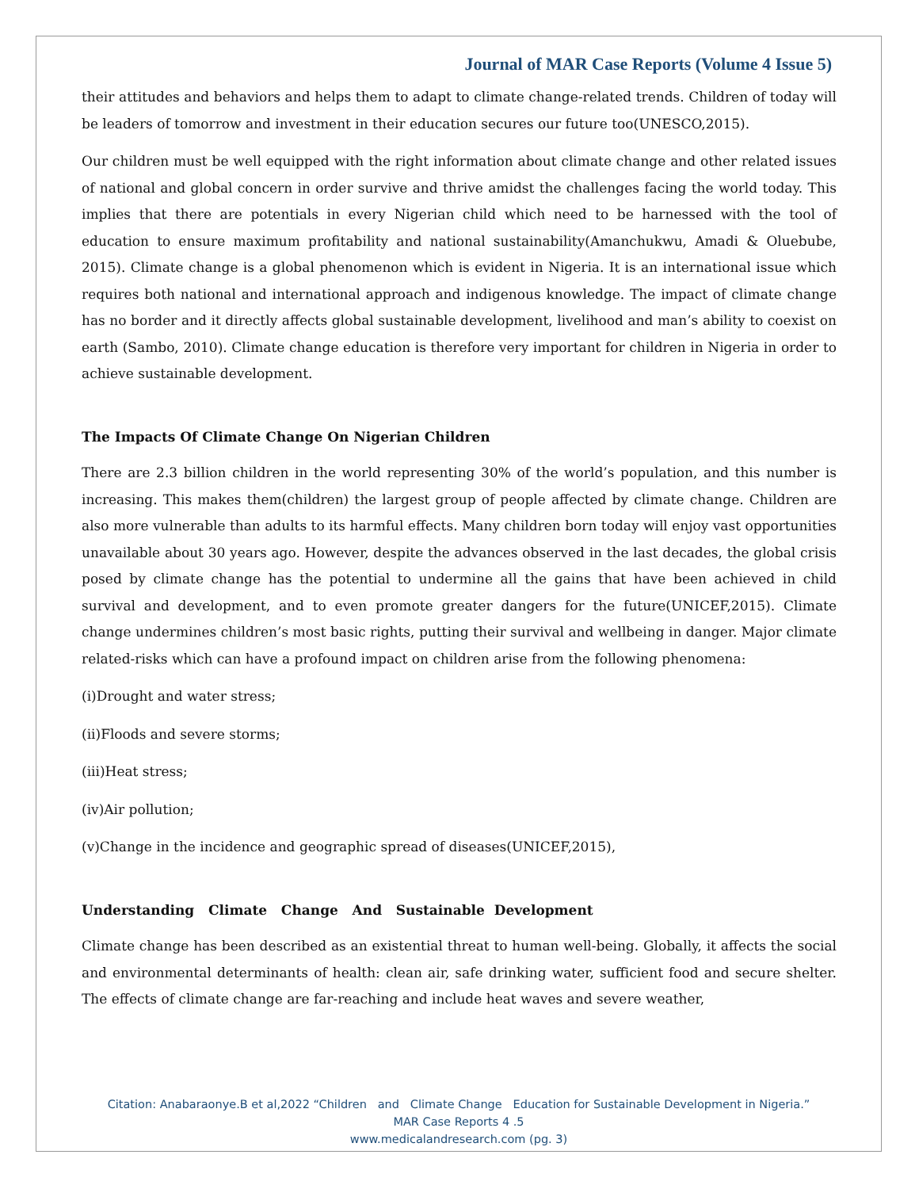Journal of MAR Case Reports (Volume 4 Issue 5)
their attitudes and behaviors and helps them to adapt to climate change-related trends. Children of today will be leaders of tomorrow and investment in their education secures our future too(UNESCO,2015).
Our children must be well equipped with the right information about climate change and other related issues of national and global concern in order survive and thrive amidst the challenges facing the world today. This implies that there are potentials in every Nigerian child which need to be harnessed with the tool of education to ensure maximum profitability and national sustainability(Amanchukwu, Amadi & Oluebube, 2015). Climate change is a global phenomenon which is evident in Nigeria. It is an international issue which requires both national and international approach and indigenous knowledge. The impact of climate change has no border and it directly affects global sustainable development, livelihood and man’s ability to coexist on earth (Sambo, 2010). Climate change education is therefore very important for children in Nigeria in order to achieve sustainable development.
The Impacts Of Climate Change On Nigerian Children
There are 2.3 billion children in the world representing 30% of the world’s population, and this number is increasing. This makes them(children) the largest group of people affected by climate change. Children are also more vulnerable than adults to its harmful effects. Many children born today will enjoy vast opportunities unavailable about 30 years ago. However, despite the advances observed in the last decades, the global crisis posed by climate change has the potential to undermine all the gains that have been achieved in child survival and development, and to even promote greater dangers for the future(UNICEF,2015). Climate change undermines children’s most basic rights, putting their survival and wellbeing in danger. Major climate related-risks which can have a profound impact on children arise from the following phenomena:
(i)Drought and water stress;
(ii)Floods and severe storms;
(iii)Heat stress;
(iv)Air pollution;
(v)Change in the incidence and geographic spread of diseases(UNICEF,2015),
Understanding Climate Change And Sustainable Development
Climate change has been described as an existential threat to human well-being. Globally, it affects the social and environmental determinants of health: clean air, safe drinking water, sufficient food and secure shelter. The effects of climate change are far-reaching and include heat waves and severe weather,
Citation: Anabaraonye.B et al,2022 “Children and Climate Change Education for Sustainable Development in Nigeria.”
MAR Case Reports 4 .5
www.medicalandresearch.com (pg. 3)